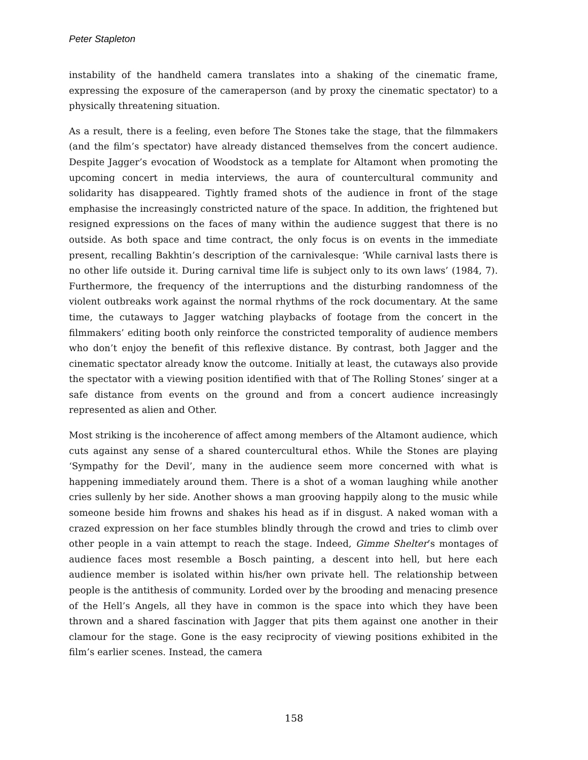Peter Stapleton
instability of the handheld camera translates into a shaking of the cinematic frame, expressing the exposure of the cameraperson (and by proxy the cinematic spectator) to a physically threatening situation.
As a result, there is a feeling, even before The Stones take the stage, that the filmmakers (and the film’s spectator) have already distanced themselves from the concert audience. Despite Jagger’s evocation of Woodstock as a template for Altamont when promoting the upcoming concert in media interviews, the aura of countercultural community and solidarity has disappeared. Tightly framed shots of the audience in front of the stage emphasise the increasingly constricted nature of the space. In addition, the frightened but resigned expressions on the faces of many within the audience suggest that there is no outside. As both space and time contract, the only focus is on events in the immediate present, recalling Bakhtin’s description of the carnivalesque: ‘While carnival lasts there is no other life outside it. During carnival time life is subject only to its own laws’ (1984, 7). Furthermore, the frequency of the interruptions and the disturbing randomness of the violent outbreaks work against the normal rhythms of the rock documentary. At the same time, the cutaways to Jagger watching playbacks of footage from the concert in the filmmakers’ editing booth only reinforce the constricted temporality of audience members who don’t enjoy the benefit of this reflexive distance. By contrast, both Jagger and the cinematic spectator already know the outcome. Initially at least, the cutaways also provide the spectator with a viewing position identified with that of The Rolling Stones’ singer at a safe distance from events on the ground and from a concert audience increasingly represented as alien and Other.
Most striking is the incoherence of affect among members of the Altamont audience, which cuts against any sense of a shared countercultural ethos. While the Stones are playing ‘Sympathy for the Devil’, many in the audience seem more concerned with what is happening immediately around them. There is a shot of a woman laughing while another cries sullenly by her side. Another shows a man grooving happily along to the music while someone beside him frowns and shakes his head as if in disgust. A naked woman with a crazed expression on her face stumbles blindly through the crowd and tries to climb over other people in a vain attempt to reach the stage. Indeed, Gimme Shelter’s montages of audience faces most resemble a Bosch painting, a descent into hell, but here each audience member is isolated within his/her own private hell. The relationship between people is the antithesis of community. Lorded over by the brooding and menacing presence of the Hell’s Angels, all they have in common is the space into which they have been thrown and a shared fascination with Jagger that pits them against one another in their clamour for the stage. Gone is the easy reciprocity of viewing positions exhibited in the film’s earlier scenes. Instead, the camera
158